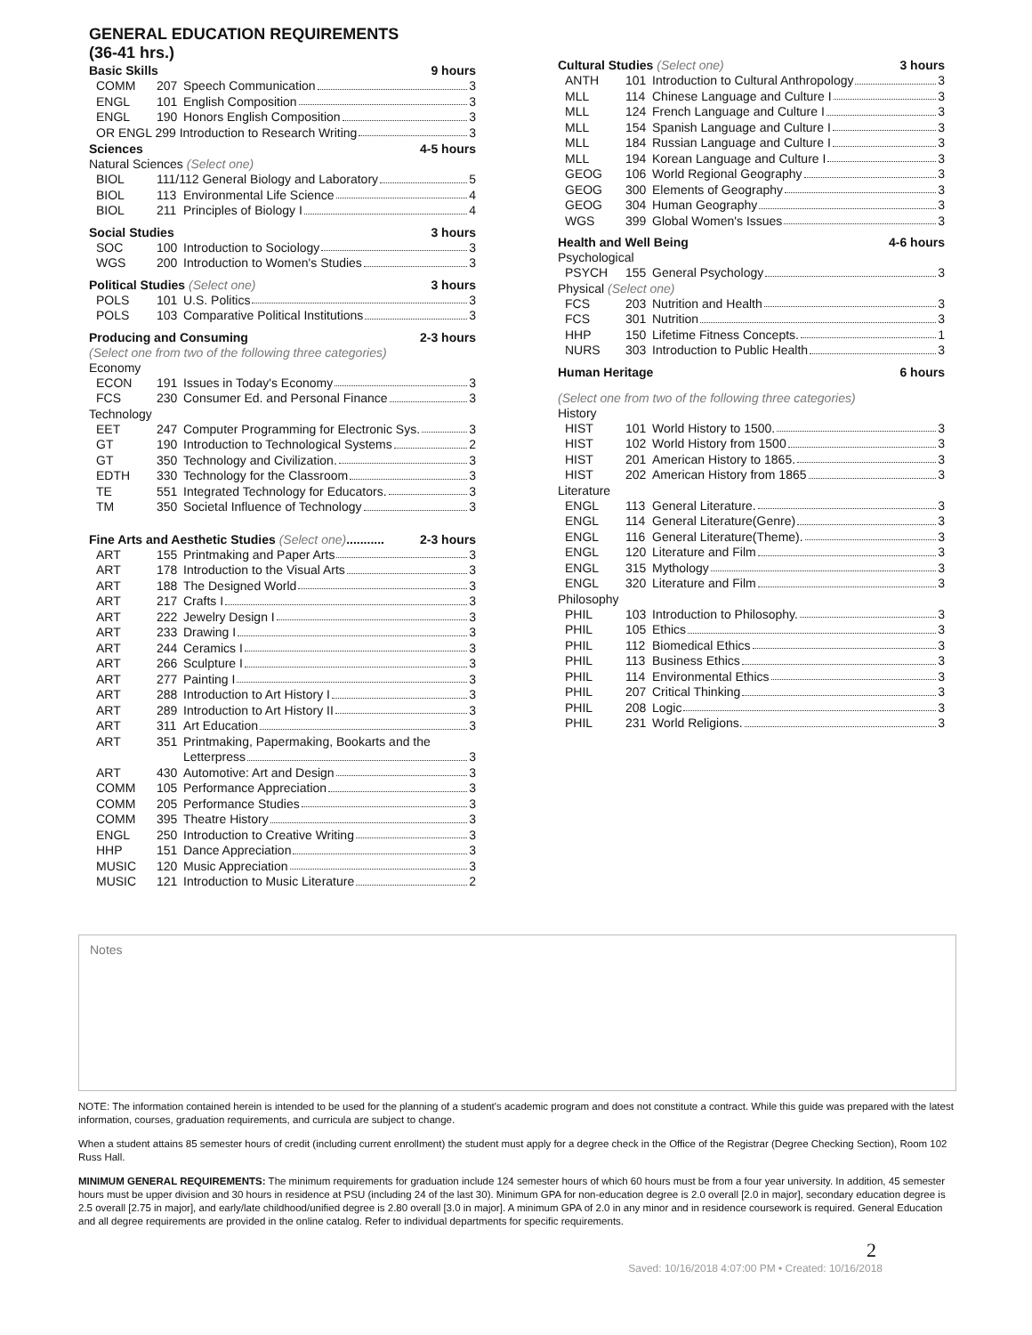GENERAL EDUCATION REQUIREMENTS
(36-41 hrs.)
Basic Skills 9 hours
| COMM | 207 | Speech Communication 3 |
| ENGL | 101 | English Composition 3 |
| ENGL | 190 | Honors English Composition 3 |
| OR ENGL 299 Introduction to Research Writing 3 | | |
Sciences 4-5 hours
Natural Sciences (Select one)
| BIOL | 111/112 General Biology and Laboratory 5 | |
| BIOL | 113 | Environmental Life Science 4 |
| BIOL | 211 | Principles of Biology I 4 |
Social Studies 3 hours
| SOC | 100 | Introduction to Sociology 3 |
| WGS | 200 | Introduction to Women's Studies 3 |
Political Studies (Select one) 3 hours
| POLS | 101 | U.S. Politics 3 |
| POLS | 103 | Comparative Political Institutions 3 |
Producing and Consuming 2-3 hours
(Select one from two of the following three categories)
Economy
| ECON | 191 | Issues in Today's Economy 3 |
| FCS | 230 | Consumer Ed. and Personal Finance 3 |
Technology
| EET | 247 | Computer Programming for Electronic Sys. 3 |
| GT | 190 | Introduction to Technological Systems 2 |
| GT | 350 | Technology and Civilization. 3 |
| EDTH | 330 | Technology for the Classroom 3 |
| TE | 551 | Integrated Technology for Educators. 3 |
| TM | 350 | Societal Influence of Technology 3 |
Fine Arts and Aesthetic Studies (Select one)........... 2-3 hours
| ART | 155 | Printmaking and Paper Arts 3 |
| ART | 178 | Introduction to the Visual Arts 3 |
| ART | 188 | The Designed World 3 |
| ART | 217 | Crafts I 3 |
| ART | 222 | Jewelry Design I 3 |
| ART | 233 | Drawing I 3 |
| ART | 244 | Ceramics I 3 |
| ART | 266 | Sculpture I 3 |
| ART | 277 | Painting I 3 |
| ART | 288 | Introduction to Art History I 3 |
| ART | 289 | Introduction to Art History II 3 |
| ART | 311 | Art Education 3 |
| ART | 351 | Printmaking, Papermaking, Bookarts and the Letterpress 3 |
| ART | 430 | Automotive: Art and Design 3 |
| COMM | 105 | Performance Appreciation 3 |
| COMM | 205 | Performance Studies 3 |
| COMM | 395 | Theatre History 3 |
| ENGL | 250 | Introduction to Creative Writing 3 |
| HHP | 151 | Dance Appreciation 3 |
| MUSIC | 120 | Music Appreciation 3 |
| MUSIC | 121 | Introduction to Music Literature 2 |
Cultural Studies (Select one) 3 hours
| ANTH | 101 | Introduction to Cultural Anthropology 3 |
| MLL | 114 | Chinese Language and Culture I 3 |
| MLL | 124 | French Language and Culture I 3 |
| MLL | 154 | Spanish Language and Culture I 3 |
| MLL | 184 | Russian Language and Culture I 3 |
| MLL | 194 | Korean Language and Culture I 3 |
| GEOG | 106 | World Regional Geography 3 |
| GEOG | 300 | Elements of Geography 3 |
| GEOG | 304 | Human Geography 3 |
| WGS | 399 | Global Women's Issues 3 |
Health and Well Being 4-6 hours
Psychological
| PSYCH | 155 | General Psychology 3 |
Physical (Select one)
| FCS | 203 | Nutrition and Health 3 |
| FCS | 301 | Nutrition 3 |
| HHP | 150 | Lifetime Fitness Concepts. 1 |
| NURS | 303 | Introduction to Public Health 3 |
Human Heritage 6 hours
(Select one from two of the following three categories)
History
| HIST | 101 | World History to 1500. 3 |
| HIST | 102 | World History from 1500 3 |
| HIST | 201 | American History to 1865. 3 |
| HIST | 202 | American History from 1865 3 |
Literature
| ENGL | 113 | General Literature. 3 |
| ENGL | 114 | General Literature(Genre) 3 |
| ENGL | 116 | General Literature(Theme). 3 |
| ENGL | 120 | Literature and Film 3 |
| ENGL | 315 | Mythology 3 |
| ENGL | 320 | Literature and Film 3 |
Philosophy
| PHIL | 103 | Introduction to Philosophy. 3 |
| PHIL | 105 | Ethics 3 |
| PHIL | 112 | Biomedical Ethics 3 |
| PHIL | 113 | Business Ethics 3 |
| PHIL | 114 | Environmental Ethics 3 |
| PHIL | 207 | Critical Thinking 3 |
| PHIL | 208 | Logic 3 |
| PHIL | 231 | World Religions. 3 |
Notes
NOTE: The information contained herein is intended to be used for the planning of a student's academic program and does not constitute a contract. While this guide was prepared with the latest information, courses, graduation requirements, and curricula are subject to change.
When a student attains 85 semester hours of credit (including current enrollment) the student must apply for a degree check in the Office of the Registrar (Degree Checking Section), Room 102 Russ Hall.
MINIMUM GENERAL REQUIREMENTS: The minimum requirements for graduation include 124 semester hours of which 60 hours must be from a four year university. In addition, 45 semester hours must be upper division and 30 hours in residence at PSU (including 24 of the last 30). Minimum GPA for non-education degree is 2.0 overall [2.0 in major], secondary education degree is 2.5 overall [2.75 in major], and early/late childhood/unified degree is 2.80 overall [3.0 in major]. A minimum GPA of 2.0 in any minor and in residence coursework is required. General Education and all degree requirements are provided in the online catalog. Refer to individual departments for specific requirements.
2
Saved: 10/16/2018 4:07:00 PM • Created: 10/16/2018